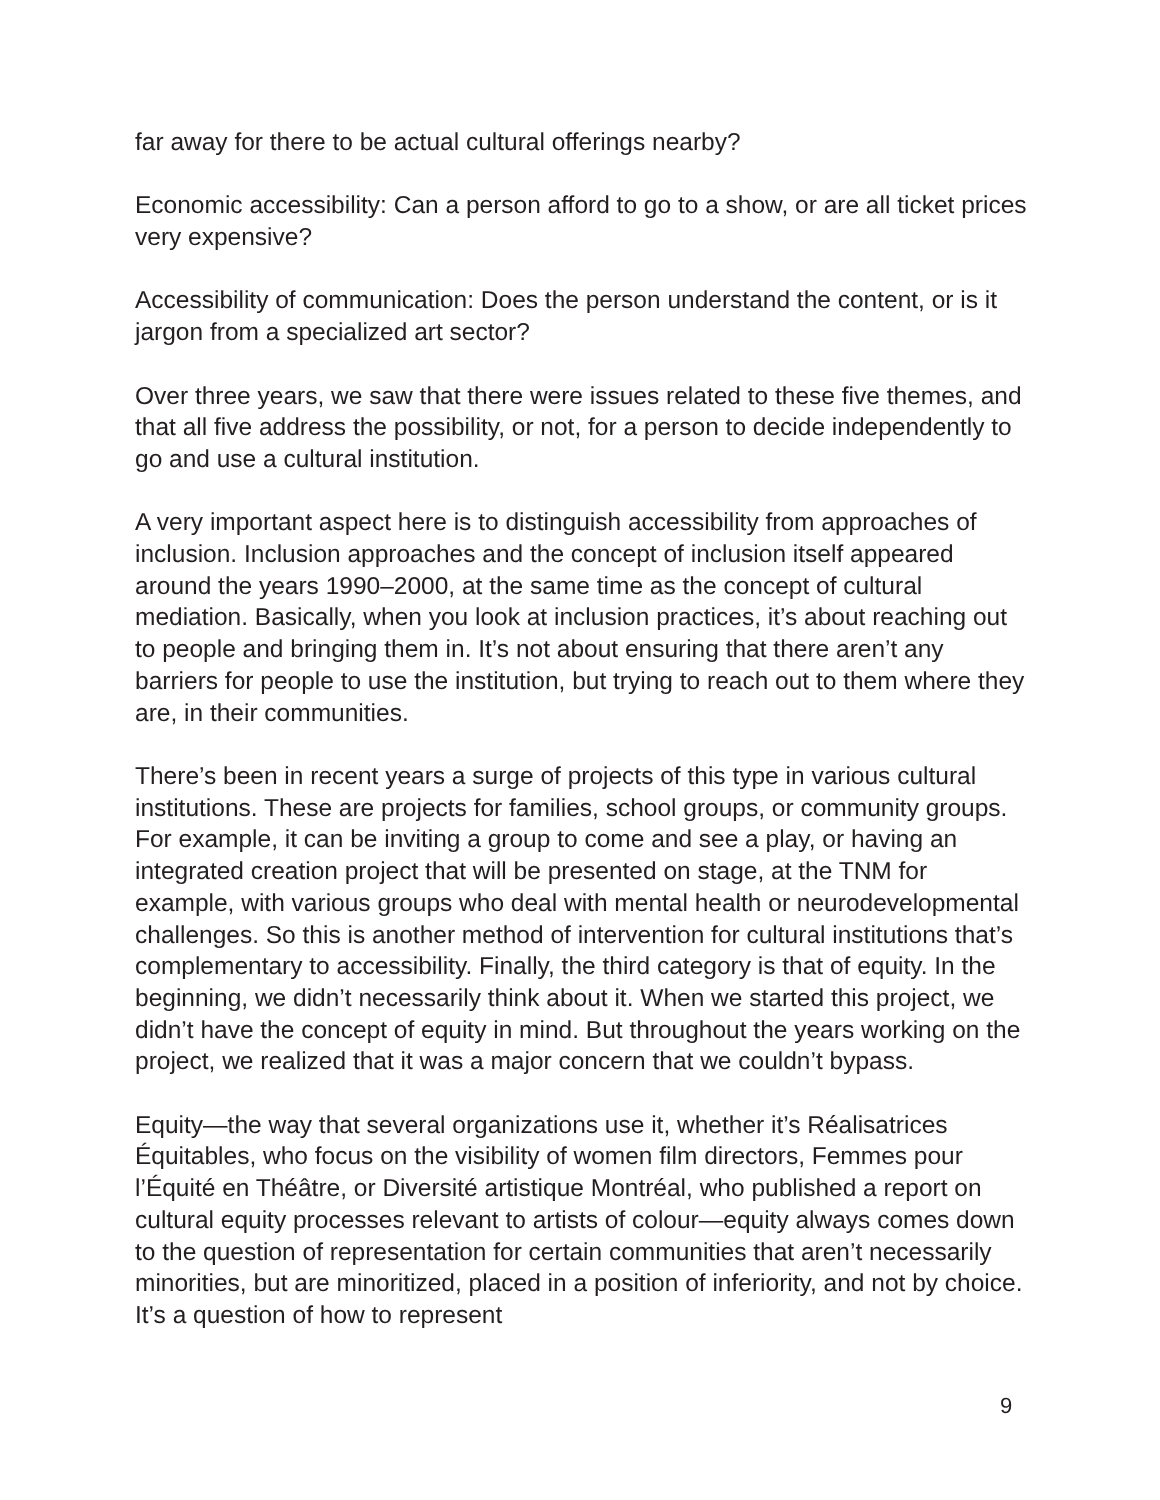far away for there to be actual cultural offerings nearby?
Economic accessibility: Can a person afford to go to a show, or are all ticket prices very expensive?
Accessibility of communication: Does the person understand the content, or is it jargon from a specialized art sector?
Over three years, we saw that there were issues related to these five themes, and that all five address the possibility, or not, for a person to decide independently to go and use a cultural institution.
A very important aspect here is to distinguish accessibility from approaches of inclusion. Inclusion approaches and the concept of inclusion itself appeared around the years 1990–2000, at the same time as the concept of cultural mediation. Basically, when you look at inclusion practices, it’s about reaching out to people and bringing them in. It’s not about ensuring that there aren’t any barriers for people to use the institution, but trying to reach out to them where they are, in their communities.
There’s been in recent years a surge of projects of this type in various cultural institutions. These are projects for families, school groups, or community groups. For example, it can be inviting a group to come and see a play, or having an integrated creation project that will be presented on stage, at the TNM for example, with various groups who deal with mental health or neurodevelopmental challenges. So this is another method of intervention for cultural institutions that’s complementary to accessibility. Finally, the third category is that of equity. In the beginning, we didn’t necessarily think about it. When we started this project, we didn’t have the concept of equity in mind. But throughout the years working on the project, we realized that it was a major concern that we couldn’t bypass.
Equity—the way that several organizations use it, whether it’s Réalisatrices Équitables, who focus on the visibility of women film directors, Femmes pour l’Équité en Théâtre, or Diversité artistique Montréal, who published a report on cultural equity processes relevant to artists of colour—equity always comes down to the question of representation for certain communities that aren’t necessarily minorities, but are minoritized, placed in a position of inferiority, and not by choice. It’s a question of how to represent
9